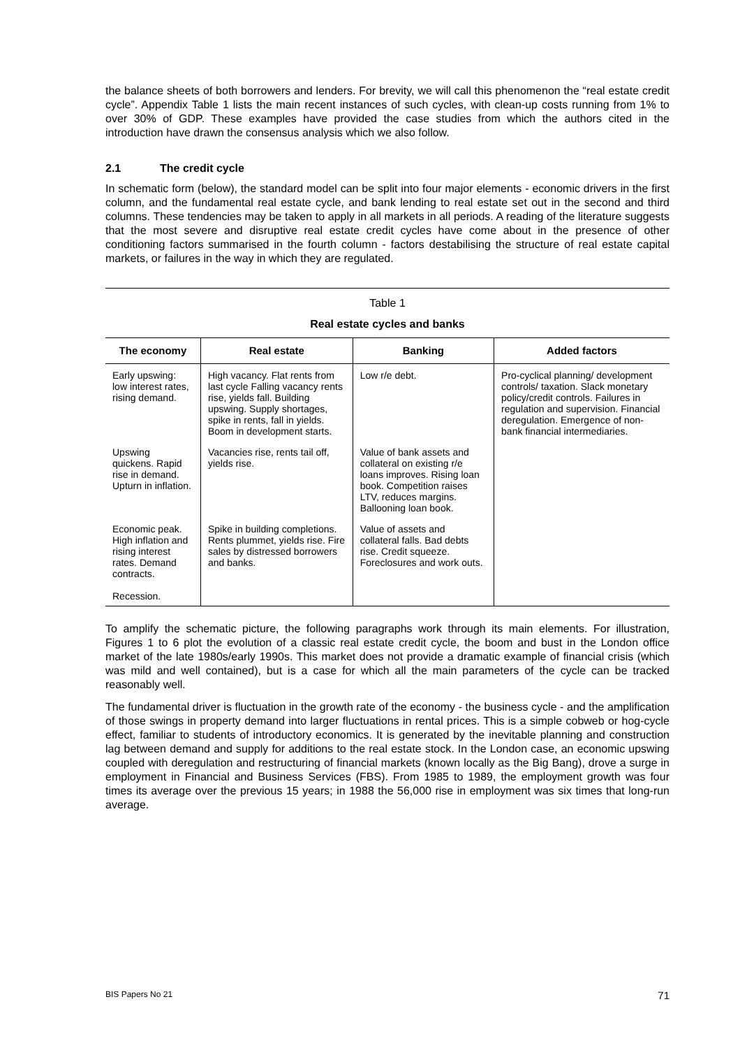the balance sheets of both borrowers and lenders. For brevity, we will call this phenomenon the “real estate credit cycle”. Appendix Table 1 lists the main recent instances of such cycles, with clean-up costs running from 1% to over 30% of GDP. These examples have provided the case studies from which the authors cited in the introduction have drawn the consensus analysis which we also follow.
2.1 The credit cycle
In schematic form (below), the standard model can be split into four major elements - economic drivers in the first column, and the fundamental real estate cycle, and bank lending to real estate set out in the second and third columns. These tendencies may be taken to apply in all markets in all periods. A reading of the literature suggests that the most severe and disruptive real estate credit cycles have come about in the presence of other conditioning factors summarised in the fourth column - factors destabilising the structure of real estate capital markets, or failures in the way in which they are regulated.
Table 1
Real estate cycles and banks
| The economy | Real estate | Banking | Added factors |
| --- | --- | --- | --- |
| Early upswing: low interest rates, rising demand. | High vacancy. Flat rents from last cycle Falling vacancy rents rise, yields fall. Building upswing. Supply shortages, spike in rents, fall in yields. Boom in development starts. | Low r/e debt. | Pro-cyclical planning/ development controls/ taxation. Slack monetary policy/credit controls. Failures in regulation and supervision. Financial deregulation. Emergence of non-bank financial intermediaries. |
| Upswing quickens. Rapid rise in demand. Upturn in inflation. | Vacancies rise, rents tail off, yields rise. | Value of bank assets and collateral on existing r/e loans improves. Rising loan book. Competition raises LTV, reduces margins. Ballooning loan book. | |
| Economic peak. High inflation and rising interest rates. Demand contracts. Recession. | Spike in building completions. Rents plummet, yields rise. Fire sales by distressed borrowers and banks. | Value of assets and collateral falls. Bad debts rise. Credit squeeze. Foreclosures and work outs. | |
To amplify the schematic picture, the following paragraphs work through its main elements. For illustration, Figures 1 to 6 plot the evolution of a classic real estate credit cycle, the boom and bust in the London office market of the late 1980s/early 1990s. This market does not provide a dramatic example of financial crisis (which was mild and well contained), but is a case for which all the main parameters of the cycle can be tracked reasonably well.
The fundamental driver is fluctuation in the growth rate of the economy - the business cycle - and the amplification of those swings in property demand into larger fluctuations in rental prices. This is a simple cobweb or hog-cycle effect, familiar to students of introductory economics. It is generated by the inevitable planning and construction lag between demand and supply for additions to the real estate stock. In the London case, an economic upswing coupled with deregulation and restructuring of financial markets (known locally as the Big Bang), drove a surge in employment in Financial and Business Services (FBS). From 1985 to 1989, the employment growth was four times its average over the previous 15 years; in 1988 the 56,000 rise in employment was six times that long-run average.
BIS Papers No 21 71